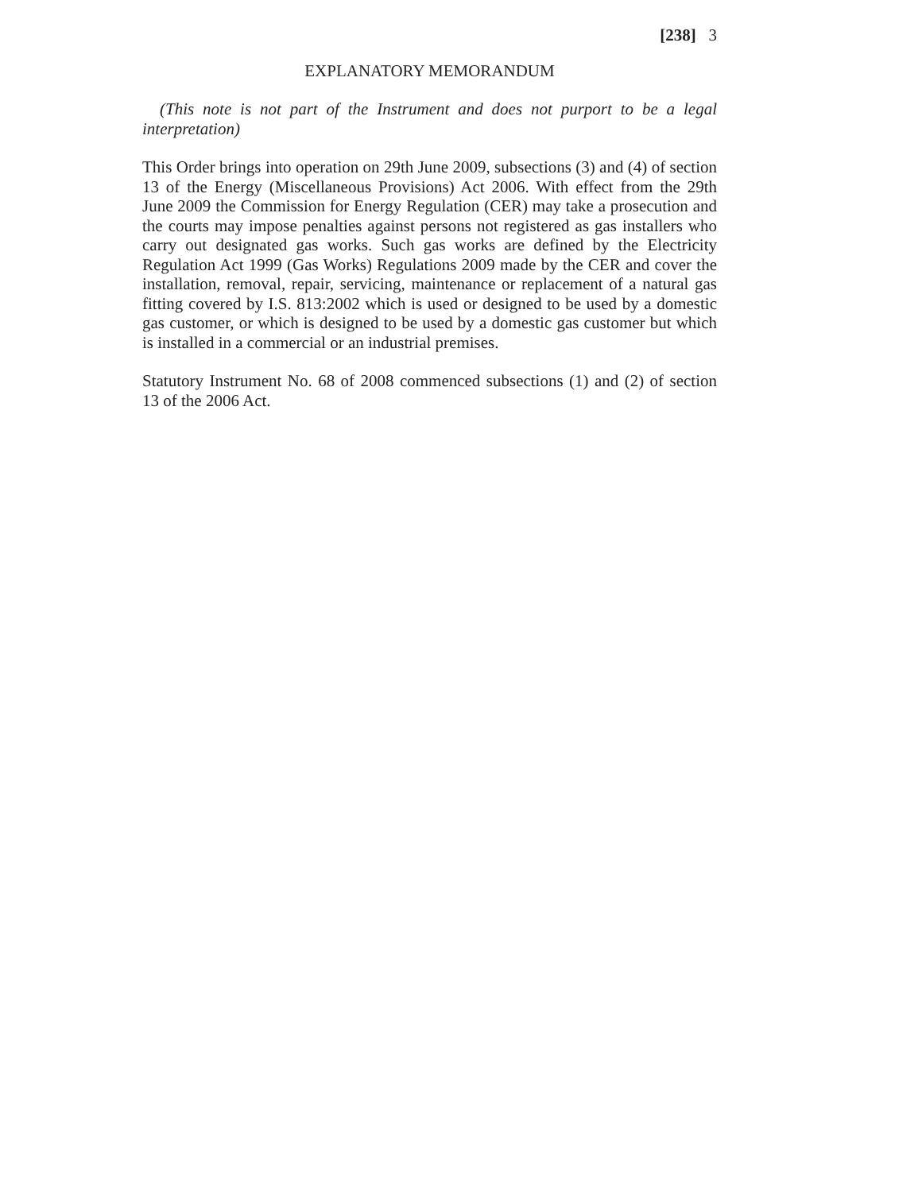[238] 3
EXPLANATORY MEMORANDUM
(This note is not part of the Instrument and does not purport to be a legal interpretation)
This Order brings into operation on 29th June 2009, subsections (3) and (4) of section 13 of the Energy (Miscellaneous Provisions) Act 2006. With effect from the 29th June 2009 the Commission for Energy Regulation (CER) may take a prosecution and the courts may impose penalties against persons not registered as gas installers who carry out designated gas works. Such gas works are defined by the Electricity Regulation Act 1999 (Gas Works) Regulations 2009 made by the CER and cover the installation, removal, repair, servicing, maintenance or replacement of a natural gas fitting covered by I.S. 813:2002 which is used or designed to be used by a domestic gas customer, or which is designed to be used by a domestic gas customer but which is installed in a commercial or an industrial premises.
Statutory Instrument No. 68 of 2008 commenced subsections (1) and (2) of section 13 of the 2006 Act.